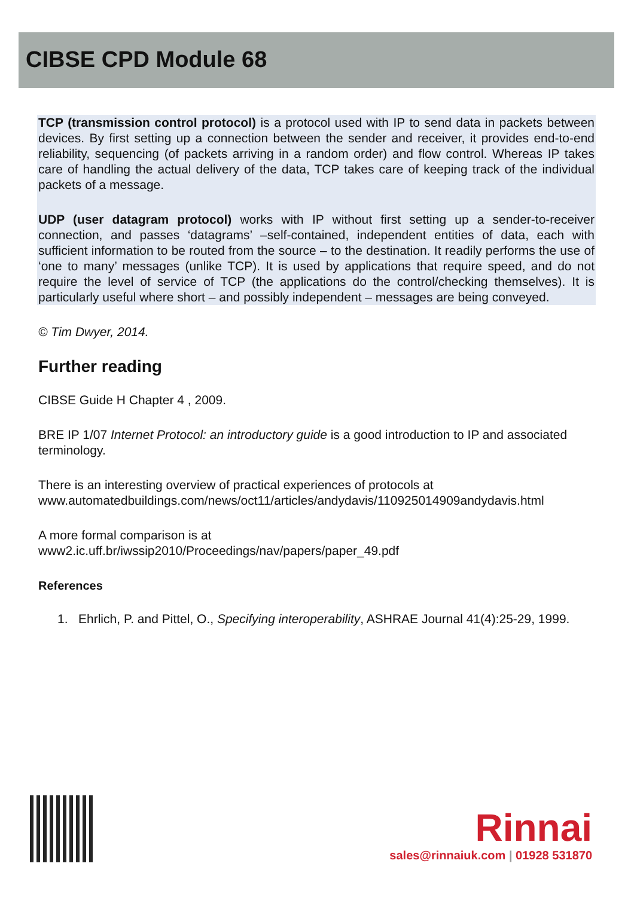CIBSE CPD Module 68
TCP (transmission control protocol) is a protocol used with IP to send data in packets between devices. By first setting up a connection between the sender and receiver, it provides end-to-end reliability, sequencing (of packets arriving in a random order) and flow control. Whereas IP takes care of handling the actual delivery of the data, TCP takes care of keeping track of the individual packets of a message.
UDP (user datagram protocol) works with IP without first setting up a sender-to-receiver connection, and passes ‘datagrams’ –self-contained, independent entities of data, each with sufficient information to be routed from the source – to the destination. It readily performs the use of ‘one to many’ messages (unlike TCP). It is used by applications that require speed, and do not require the level of service of TCP (the applications do the control/checking themselves). It is particularly useful where short – and possibly independent – messages are being conveyed.
© Tim Dwyer, 2014.
Further reading
CIBSE Guide H Chapter 4 , 2009.
BRE IP 1/07 Internet Protocol: an introductory guide is a good introduction to IP and associated terminology.
There is an interesting overview of practical experiences of protocols at
www.automatedbuildings.com/news/oct11/articles/andydavis/110925014909andydavis.html
A more formal comparison is at
www2.ic.uff.br/iwssip2010/Proceedings/nav/papers/paper_49.pdf
References
1. Ehrlich, P. and Pittel, O., Specifying interoperability, ASHRAE Journal 41(4):25-29, 1999.
Rinnai
sales@rinnaiuk.com | 01928 531870